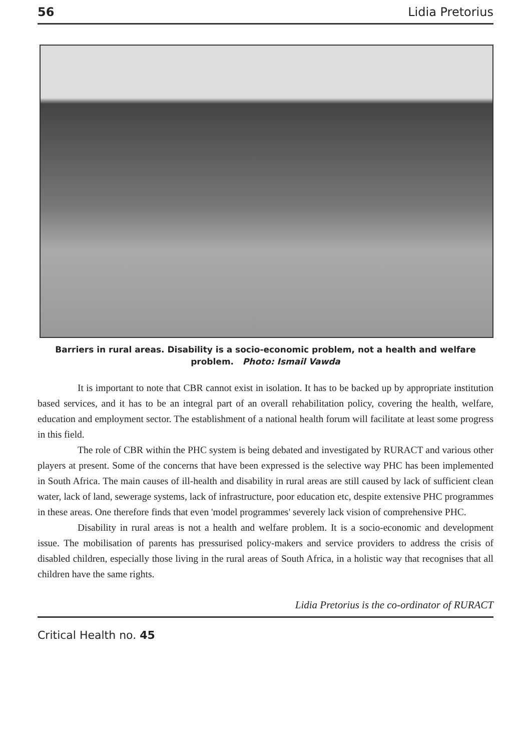56 Lidia Pretorius
Barriers in rural areas. Disability is a socio-economic problem, not a health and welfare problem. Photo: Ismail Vawda
It is important to note that CBR cannot exist in isolation. It has to be backed up by appropriate institution based services, and it has to be an integral part of an overall rehabilitation policy, covering the health, welfare, education and employment sector. The establishment of a national health forum will facilitate at least some progress in this field.
The role of CBR within the PHC system is being debated and investigated by RURACT and various other players at present. Some of the concerns that have been expressed is the selective way PHC has been implemented in South Africa. The main causes of ill-health and disability in rural areas are still caused by lack of sufficient clean water, lack of land, sewerage systems, lack of infrastructure, poor education etc, despite extensive PHC programmes in these areas. One therefore finds that even 'model programmes' severely lack vision of comprehensive PHC.
Disability in rural areas is not a health and welfare problem. It is a socio-economic and development issue. The mobilisation of parents has pressurised policy-makers and service providers to address the crisis of disabled children, especially those living in the rural areas of South Africa, in a holistic way that recognises that all children have the same rights.
Lidia Pretorius is the co-ordinator of RURACT
Critical Health no. 45